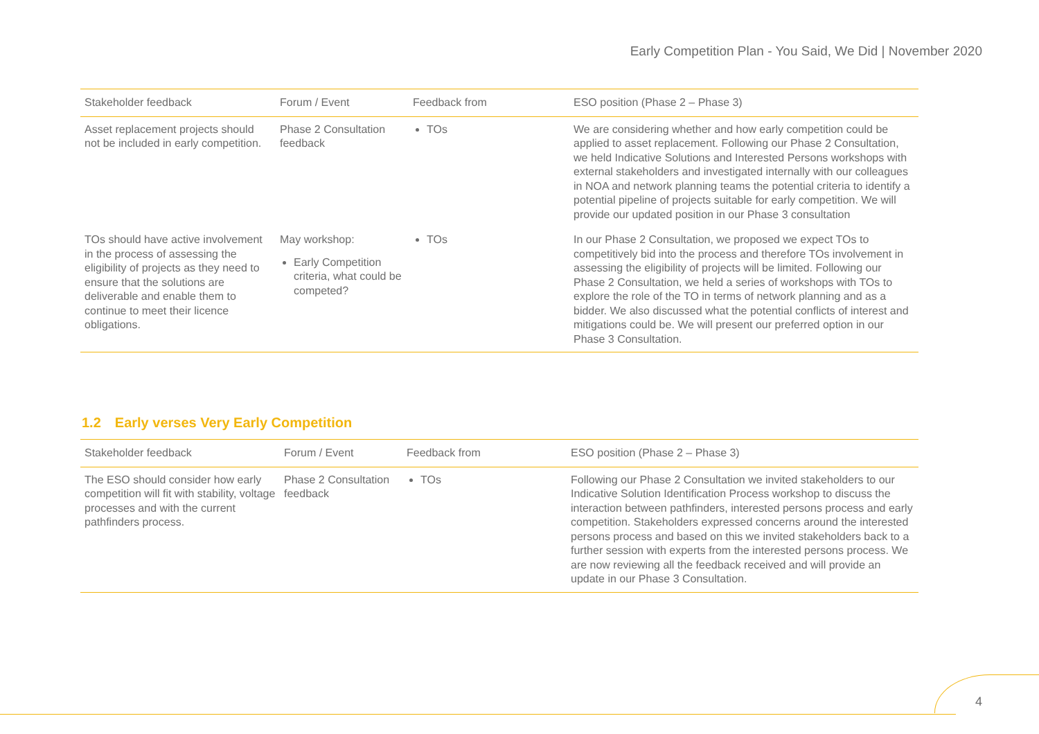Early Competition Plan - You Said, We Did | November 2020
| Stakeholder feedback | Forum / Event | Feedback from | ESO position (Phase 2 – Phase 3) |
| --- | --- | --- | --- |
| Asset replacement projects should not be included in early competition. | Phase 2 Consultation feedback | TOs | We are considering whether and how early competition could be applied to asset replacement. Following our Phase 2 Consultation, we held Indicative Solutions and Interested Persons workshops with external stakeholders and investigated internally with our colleagues in NOA and network planning teams the potential criteria to identify a potential pipeline of projects suitable for early competition. We will provide our updated position in our Phase 3 consultation |
| TOs should have active involvement in the process of assessing the eligibility of projects as they need to ensure that the solutions are deliverable and enable them to continue to meet their licence obligations. | May workshop: Early Competition criteria, what could be competed? | TOs | In our Phase 2 Consultation, we proposed we expect TOs to competitively bid into the process and therefore TOs involvement in assessing the eligibility of projects will be limited. Following our Phase 2 Consultation, we held a series of workshops with TOs to explore the role of the TO in terms of network planning and as a bidder. We also discussed what the potential conflicts of interest and mitigations could be. We will present our preferred option in our Phase 3 Consultation. |
1.2 Early verses Very Early Competition
| Stakeholder feedback | Forum / Event | Feedback from | ESO position (Phase 2 – Phase 3) |
| --- | --- | --- | --- |
| The ESO should consider how early competition will fit with stability, voltage processes and with the current pathfinders process. | Phase 2 Consultation feedback | TOs | Following our Phase 2 Consultation we invited stakeholders to our Indicative Solution Identification Process workshop to discuss the interaction between pathfinders, interested persons process and early competition. Stakeholders expressed concerns around the interested persons process and based on this we invited stakeholders back to a further session with experts from the interested persons process. We are now reviewing all the feedback received and will provide an update in our Phase 3 Consultation. |
4